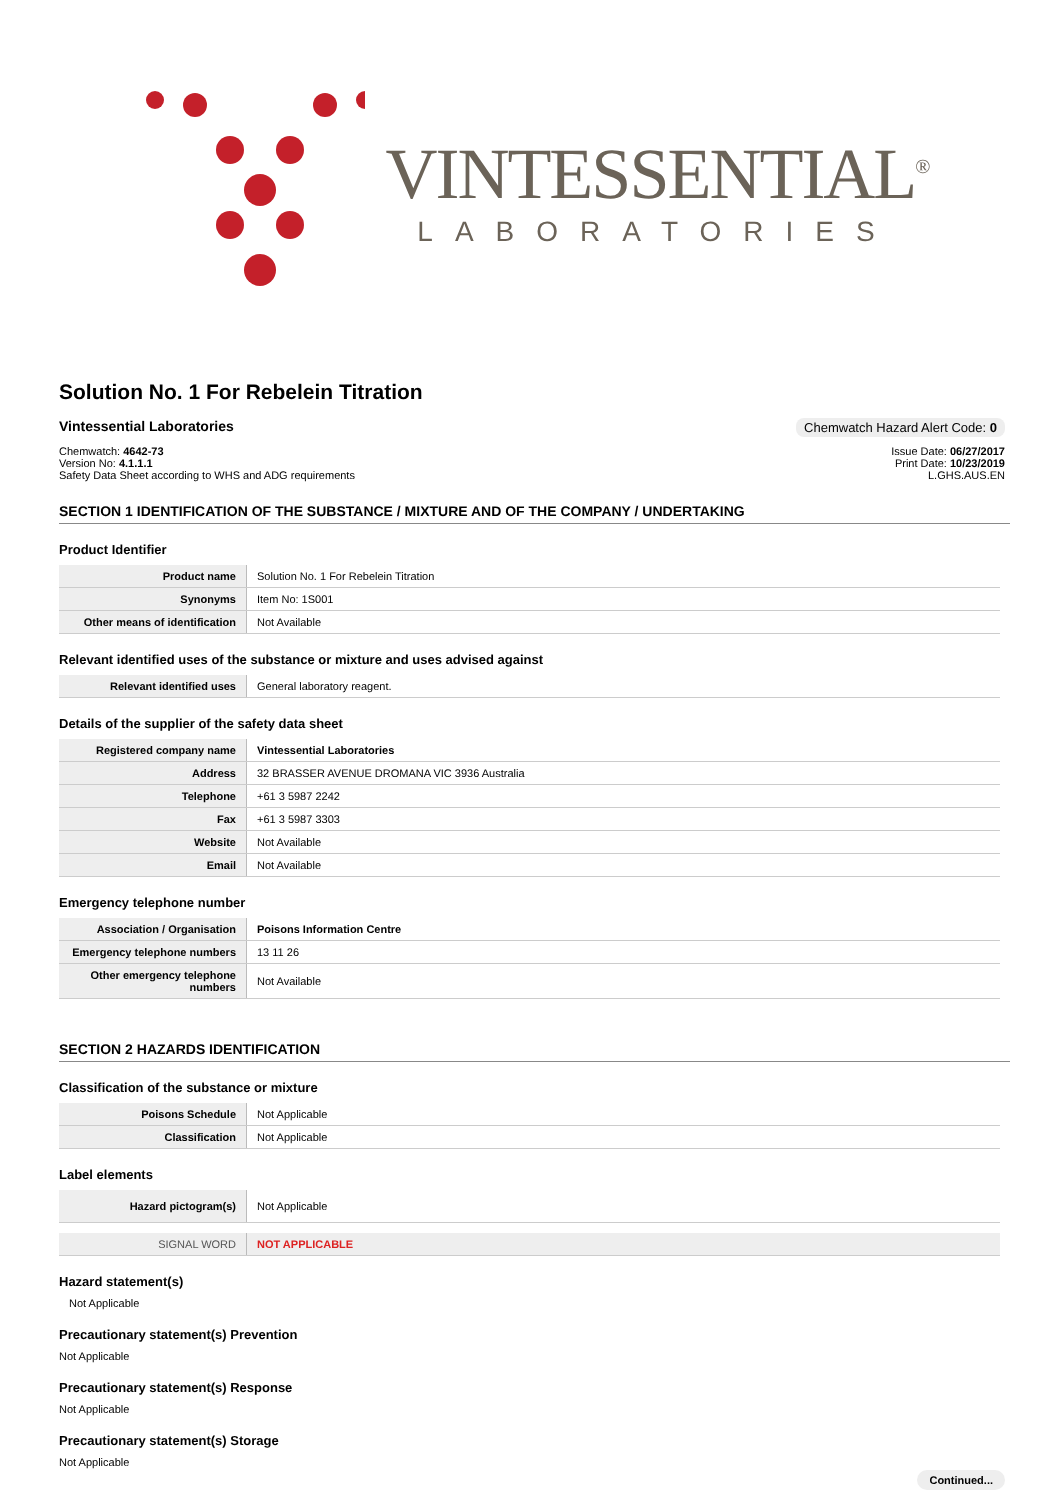VINTESSENTIAL<sup>®</sup>
LABORATORIES
Solution No. 1 For Rebelein Titration
Vintessential Laboratories Chemwatch Hazard Alert Code: 0
Chemwatch: 4642-73
Version No: 4.1.1.1
Safety Data Sheet according to WHS and ADG requirements
Issue Date: 06/27/2017
Print Date: 10/23/2019
L.GHS.AUS.EN
SECTION 1 IDENTIFICATION OF THE SUBSTANCE / MIXTURE AND OF THE COMPANY / UNDERTAKING
Product Identifier
| Product name | Solution No. 1 For Rebelein Titration |
| Synonyms | Item No: 1S001 |
| Other means of identification | Not Available |
Relevant identified uses of the substance or mixture and uses advised against
| Relevant identified uses | General laboratory reagent. |
Details of the supplier of the safety data sheet
| Registered company name | Vintessential Laboratories |
| Address | 32 BRASSER AVENUE DROMANA VIC 3936 Australia |
| Telephone | +61 3 5987 2242 |
| Fax | +61 3 5987 3303 |
| Website | Not Available |
| Email | Not Available |
Emergency telephone number
| Association / Organisation | Poisons Information Centre |
| Emergency telephone numbers | 13 11 26 |
| Other emergency telephone numbers | Not Available |
SECTION 2 HAZARDS IDENTIFICATION
Classification of the substance or mixture
| Poisons Schedule | Not Applicable |
| Classification | Not Applicable |
Label elements
| Hazard pictogram(s) | Not Applicable |
| SIGNAL WORD | NOT APPLICABLE |
Hazard statement(s)
Not Applicable
Precautionary statement(s) Prevention
Not Applicable
Precautionary statement(s) Response
Not Applicable
Precautionary statement(s) Storage
Not Applicable
Continued...